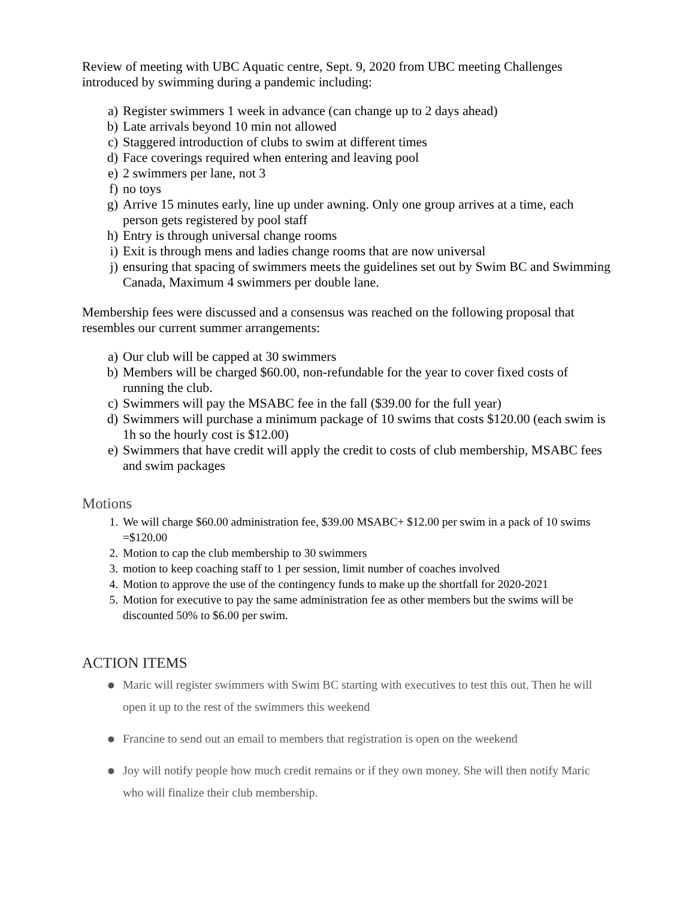Review of meeting with UBC Aquatic centre, Sept. 9, 2020 from UBC meeting Challenges introduced by swimming during a pandemic including:
a) Register swimmers 1 week in advance (can change up to 2 days ahead)
b) Late arrivals beyond 10 min not allowed
c) Staggered introduction of clubs to swim at different times
d) Face coverings required when entering and leaving pool
e) 2 swimmers per lane, not 3
f) no toys
g) Arrive 15 minutes early, line up under awning. Only one group arrives at a time, each person gets registered by pool staff
h) Entry is through universal change rooms
i) Exit is through mens and ladies change rooms that are now universal
j) ensuring that spacing of swimmers meets the guidelines set out by Swim BC and Swimming Canada, Maximum 4 swimmers per double lane.
Membership fees were discussed and a consensus was reached on the following proposal that resembles our current summer arrangements:
a) Our club will be capped at 30 swimmers
b) Members will be charged $60.00, non-refundable for the year to cover fixed costs of running the club.
c) Swimmers will pay the MSABC fee in the fall ($39.00 for the full year)
d) Swimmers will purchase a minimum package of 10 swims that costs $120.00 (each swim is 1h so the hourly cost is $12.00)
e) Swimmers that have credit will apply the credit to costs of club membership, MSABC fees and swim packages
Motions
1. We will charge $60.00 administration fee, $39.00 MSABC+ $12.00 per swim in a pack of 10 swims =$120.00
2. Motion to cap the club membership to 30 swimmers
3. motion to keep coaching staff to 1 per session, limit number of coaches involved
4. Motion to approve the use of the contingency funds to make up the shortfall for 2020-2021
5. Motion for executive to pay the same administration fee as other members but the swims will be discounted 50% to $6.00 per swim.
ACTION ITEMS
● Maric will register swimmers with Swim BC starting with executives to test this out. Then he will open it up to the rest of the swimmers this weekend
● Francine to send out an email to members that registration is open on the weekend
● Joy will notify people how much credit remains or if they own money. She will then notify Maric who will finalize their club membership.